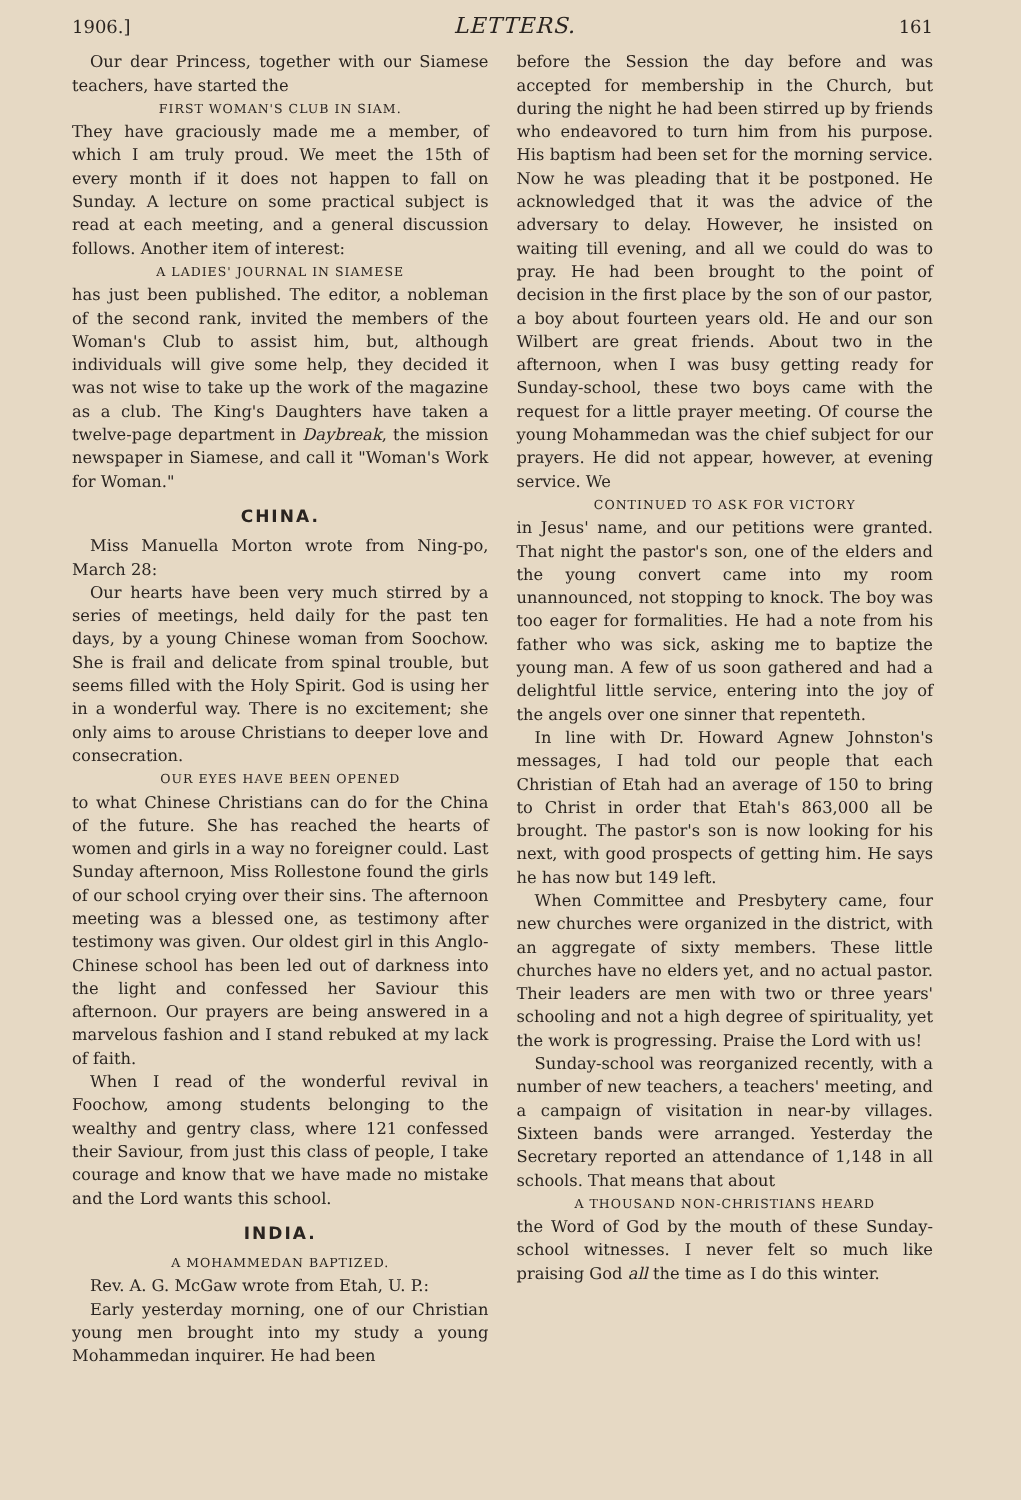1906.] LETTERS. 161
Our dear Princess, together with our Siamese teachers, have started the
FIRST WOMAN'S CLUB IN SIAM.
They have graciously made me a member, of which I am truly proud. We meet the 15th of every month if it does not happen to fall on Sunday. A lecture on some practical subject is read at each meeting, and a general discussion follows. Another item of interest:
A LADIES' JOURNAL IN SIAMESE
has just been published. The editor, a nobleman of the second rank, invited the members of the Woman's Club to assist him, but, although individuals will give some help, they decided it was not wise to take up the work of the magazine as a club. The King's Daughters have taken a twelve-page department in Daybreak, the mission newspaper in Siamese, and call it "Woman's Work for Woman."
CHINA.
Miss Manuella Morton wrote from Ning-po, March 28:
Our hearts have been very much stirred by a series of meetings, held daily for the past ten days, by a young Chinese woman from Soochow. She is frail and delicate from spinal trouble, but seems filled with the Holy Spirit. God is using her in a wonderful way. There is no excitement; she only aims to arouse Christians to deeper love and consecration.
OUR EYES HAVE BEEN OPENED
to what Chinese Christians can do for the China of the future. She has reached the hearts of women and girls in a way no foreigner could. Last Sunday afternoon, Miss Rollestone found the girls of our school crying over their sins. The afternoon meeting was a blessed one, as testimony after testimony was given. Our oldest girl in this Anglo-Chinese school has been led out of darkness into the light and confessed her Saviour this afternoon. Our prayers are being answered in a marvelous fashion and I stand rebuked at my lack of faith.
When I read of the wonderful revival in Foochow, among students belonging to the wealthy and gentry class, where 121 confessed their Saviour, from just this class of people, I take courage and know that we have made no mistake and the Lord wants this school.
INDIA.
A MOHAMMEDAN BAPTIZED.
Rev. A. G. McGaw wrote from Etah, U. P.:
Early yesterday morning, one of our Christian young men brought into my study a young Mohammedan inquirer. He had been
before the Session the day before and was accepted for membership in the Church, but during the night he had been stirred up by friends who endeavored to turn him from his purpose. His baptism had been set for the morning service. Now he was pleading that it be postponed. He acknowledged that it was the advice of the adversary to delay. However, he insisted on waiting till evening, and all we could do was to pray. He had been brought to the point of decision in the first place by the son of our pastor, a boy about fourteen years old. He and our son Wilbert are great friends. About two in the afternoon, when I was busy getting ready for Sunday-school, these two boys came with the request for a little prayer meeting. Of course the young Mohammedan was the chief subject for our prayers. He did not appear, however, at evening service. We
CONTINUED TO ASK FOR VICTORY
in Jesus' name, and our petitions were granted. That night the pastor's son, one of the elders and the young convert came into my room unannounced, not stopping to knock. The boy was too eager for formalities. He had a note from his father who was sick, asking me to baptize the young man. A few of us soon gathered and had a delightful little service, entering into the joy of the angels over one sinner that repenteth.
In line with Dr. Howard Agnew Johnston's messages, I had told our people that each Christian of Etah had an average of 150 to bring to Christ in order that Etah's 863,000 all be brought. The pastor's son is now looking for his next, with good prospects of getting him. He says he has now but 149 left.
When Committee and Presbytery came, four new churches were organized in the district, with an aggregate of sixty members. These little churches have no elders yet, and no actual pastor. Their leaders are men with two or three years' schooling and not a high degree of spirituality, yet the work is progressing. Praise the Lord with us!
Sunday-school was reorganized recently, with a number of new teachers, a teachers' meeting, and a campaign of visitation in near-by villages. Sixteen bands were arranged. Yesterday the Secretary reported an attendance of 1,148 in all schools. That means that about
A THOUSAND NON-CHRISTIANS HEARD
the Word of God by the mouth of these Sunday-school witnesses. I never felt so much like praising God all the time as I do this winter.